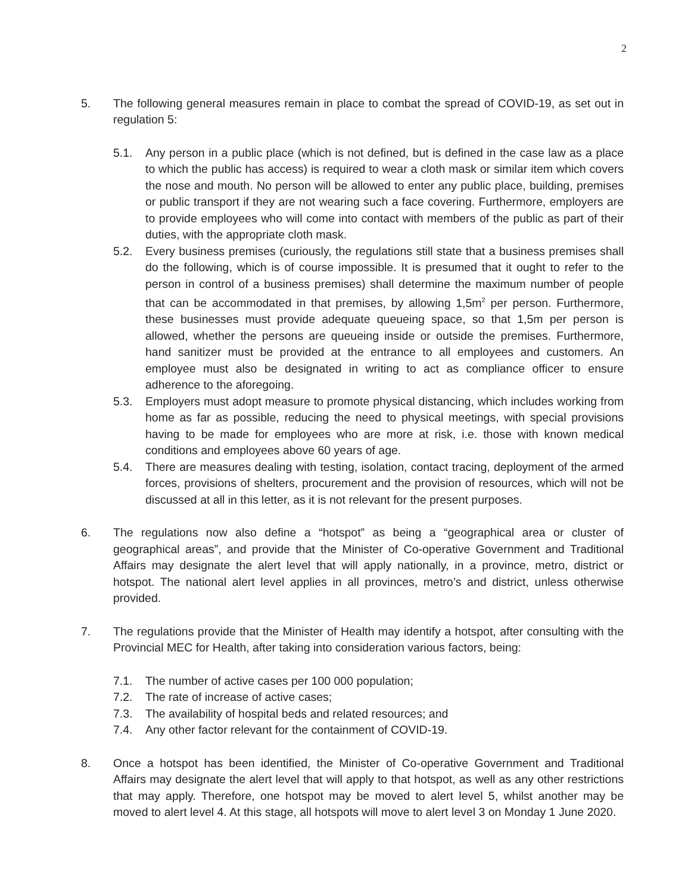2
5. The following general measures remain in place to combat the spread of COVID-19, as set out in regulation 5:
5.1. Any person in a public place (which is not defined, but is defined in the case law as a place to which the public has access) is required to wear a cloth mask or similar item which covers the nose and mouth. No person will be allowed to enter any public place, building, premises or public transport if they are not wearing such a face covering. Furthermore, employers are to provide employees who will come into contact with members of the public as part of their duties, with the appropriate cloth mask.
5.2. Every business premises (curiously, the regulations still state that a business premises shall do the following, which is of course impossible. It is presumed that it ought to refer to the person in control of a business premises) shall determine the maximum number of people that can be accommodated in that premises, by allowing 1,5m<sup>2</sup> per person. Furthermore, these businesses must provide adequate queueing space, so that 1,5m per person is allowed, whether the persons are queueing inside or outside the premises. Furthermore, hand sanitizer must be provided at the entrance to all employees and customers. An employee must also be designated in writing to act as compliance officer to ensure adherence to the aforegoing.
5.3. Employers must adopt measure to promote physical distancing, which includes working from home as far as possible, reducing the need to physical meetings, with special provisions having to be made for employees who are more at risk, i.e. those with known medical conditions and employees above 60 years of age.
5.4. There are measures dealing with testing, isolation, contact tracing, deployment of the armed forces, provisions of shelters, procurement and the provision of resources, which will not be discussed at all in this letter, as it is not relevant for the present purposes.
6. The regulations now also define a “hotspot” as being a “geographical area or cluster of geographical areas”, and provide that the Minister of Co-operative Government and Traditional Affairs may designate the alert level that will apply nationally, in a province, metro, district or hotspot. The national alert level applies in all provinces, metro’s and district, unless otherwise provided.
7. The regulations provide that the Minister of Health may identify a hotspot, after consulting with the Provincial MEC for Health, after taking into consideration various factors, being:
7.1. The number of active cases per 100 000 population;
7.2. The rate of increase of active cases;
7.3. The availability of hospital beds and related resources; and
7.4. Any other factor relevant for the containment of COVID-19.
8. Once a hotspot has been identified, the Minister of Co-operative Government and Traditional Affairs may designate the alert level that will apply to that hotspot, as well as any other restrictions that may apply. Therefore, one hotspot may be moved to alert level 5, whilst another may be moved to alert level 4. At this stage, all hotspots will move to alert level 3 on Monday 1 June 2020.